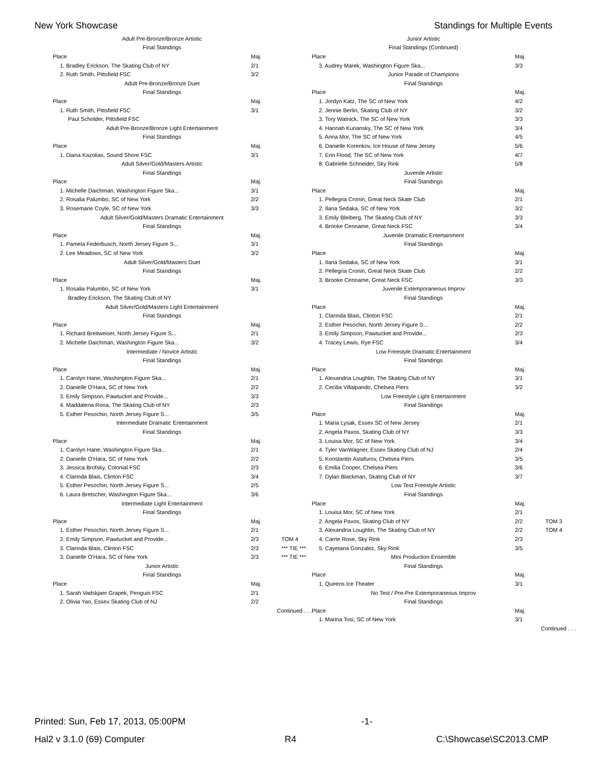New York Showcase Standings for Multiple Events
| Adult Pre-Bronze/Bronze Artistic | | |
| Final Standings | | |
| Place | Maj. | |
| 1. Bradley Erickson, The Skating Club of NY | 2/1 | |
| 2. Ruth Smith, Pittsfield FSC | 3/2 | |
| Adult Pre-Bronze/Bronze Duet | | |
| Final Standings | | |
| Place | Maj. | |
| 1. Ruth Smith, Pittsfield FSC | 3/1 | |
| Paul Scholder, Pittsfield FSC | | |
| Adult Pre-Bronze/Bronze Light Entertainment | | |
| Final Standings | | |
| Place | Maj. | |
| 1. Diana Kazolias, Sound Shore FSC | 3/1 | |
| Adult Silver/Gold/Masters Artistic | | |
| Final Standings | | |
| Place | Maj. | |
| 1. Michelle Daichman, Washington Figure Ska... | 3/1 | |
| 2. Rosalia Palumbo, SC of New York | 2/2 | |
| 3. Rosemarie Coyle, SC of New York | 3/3 | |
| Adult Silver/Gold/Masters Dramatic Entertainment | | |
| Final Standings | | |
| Place | Maj. | |
| 1. Pamela Federbusch, North Jersey Figure S... | 3/1 | |
| 2. Lee Meadows, SC of New York | 3/2 | |
| Adult Silver/Gold/Masters Duet | | |
| Final Standings | | |
| Place | Maj. | |
| 1. Rosalia Palumbo, SC of New York | 3/1 | |
| Bradley Erickson, The Skating Club of NY | | |
| Adult Silver/Gold/Masters Light Entertainment | | |
| Final Standings | | |
| Place | Maj. | |
| 1. Richard Breitweiser, North Jersey Figure S... | 2/1 | |
| 2. Michelle Daichman, Washington Figure Ska... | 3/2 | |
| Intermediate / Novice Artistic | | |
| Final Standings | | |
| Place | Maj. | |
| 1. Carolyn Hane, Washington Figure Ska... | 2/1 | |
| 2. Danielle O'Hara, SC of New York | 2/2 | |
| 3. Emily Simpson, Pawtucket and Provide... | 3/3 | |
| 4. Maddalena Rona, The Skating Club of NY | 2/3 | |
| 5. Esther Pesochin, North Jersey Figure S... | 3/5 | |
| Intermediate Dramatic Entertainment | | |
| Final Standings | | |
| Place | Maj. | |
| 1. Carolyn Hane, Washington Figure Ska... | 2/1 | |
| 2. Danielle O'Hara, SC of New York | 2/2 | |
| 3. Jessica Brofsky, Colonial FSC | 2/3 | |
| 4. Clarinda Blais, Clinton FSC | 3/4 | |
| 5. Esther Pesochin, North Jersey Figure S... | 2/5 | |
| 6. Laura Bretscher, Washington Figure Ska... | 3/6 | |
| Intermediate Light Entertainment | | |
| Final Standings | | |
| Place | Maj. | |
| 1. Esther Pesochin, North Jersey Figure S... | 2/1 | |
| 2. Emily Simpson, Pawtucket and Provide... | 2/3 | TOM 4 |
| 3. Clarinda Blais, Clinton FSC | 2/3 | *** TIE *** |
| 3. Danielle O'Hara, SC of New York | 2/3 | *** TIE *** |
| Junior Artistic | | |
| Final Standings | | |
| Place | Maj. | |
| 1. Sarah Vadskjaer Grapek, Penguin FSC | 2/1 | |
| 2. Olivia Yao, Essex Skating Club of NJ | 2/2 | |
| Continued . . . | | |
| Junior Artistic | | |
| Final Standings (Continued) | | |
| Place | Maj. | |
| 3. Audrey Marek, Washington Figure Ska... | 3/3 | |
| Junior Parade of Champions | | |
| Final Standings | | |
| Place | Maj. | |
| 1. Jordyn Katz, The SC of New York | 4/2 | |
| 2. Jennie Berlin, Skating Club of NY | 3/2 | |
| 3. Tory Watnick, The SC of New York | 3/3 | |
| 4. Hannah Kuriansky, The SC of New York | 3/4 | |
| 5. Anna Mor, The SC of New York | 4/5 | |
| 6. Danielle Korenkov, Ice House of New Jersey | 5/6 | |
| 7. Erin Flood, The SC of New York | 4/7 | |
| 8. Gabrielle Schneider, Sky Rink | 5/8 | |
| Juvenile Artistic | | |
| Final Standings | | |
| Place | Maj. | |
| 1. Pellegria Cronin, Great Neck Skate Club | 2/1 | |
| 2. Ilana Sedaka, SC of New York | 3/2 | |
| 3. Emily Bleiberg, The Skating Club of NY | 3/3 | |
| 4. Brooke Cenname, Great Neck FSC | 3/4 | |
| Juvenile Dramatic Entertainment | | |
| Final Standings | | |
| Place | Maj. | |
| 1. Ilana Sedaka, SC of New York | 3/1 | |
| 2. Pellegria Cronin, Great Neck Skate Club | 2/2 | |
| 3. Brooke Cenname, Great Neck FSC | 3/3 | |
| Juvenile Extemporaneous Improv | | |
| Final Standings | | |
| Place | Maj. | |
| 1. Clarinda Blais, Clinton FSC | 2/1 | |
| 2. Esther Pesochin, North Jersey Figure S... | 2/2 | |
| 3. Emily Simpson, Pawtucket and Provide... | 2/3 | |
| 4. Tracey Lewis, Rye FSC | 3/4 | |
| Low Freestyle Dramatic Entertainment | | |
| Final Standings | | |
| Place | Maj. | |
| 1. Alexandria Loughlin, The Skating Club of NY | 3/1 | |
| 2. Cecilia Villalpando, Chelsea Piers | 3/2 | |
| Low Freestyle Light Entertainment | | |
| Final Standings | | |
| Place | Maj. | |
| 1. Maria Lysak, Essex SC of New Jersey | 2/1 | |
| 2. Angela Paxos, Skating Club of NY | 3/3 | |
| 3. Louisa Mor, SC of New York | 3/4 | |
| 4. Tyler VanWagner, Essex Skating Club of NJ | 2/4 | |
| 5. Konstantin Astafurov, Chelsea Piers | 3/5 | |
| 6. Emilia Cooper, Chelsea Piers | 3/6 | |
| 7. Dylan Blackman, Skating Club of NY | 3/7 | |
| Low Test Freestyle Artistic | | |
| Final Standings | | |
| Place | Maj. | |
| 1. Louisa Mor, SC of New York | 2/1 | |
| 2. Angela Paxos, Skating Club of NY | 2/2 | TOM 3 |
| 3. Alexandria Loughlin, The Skating Club of NY | 2/2 | TOM 4 |
| 4. Carrie Rose, Sky Rink | 2/3 | |
| 5. Cayetana Gonzalez, Sky Rink | 3/5 | |
| Mini Production Ensemble | | |
| Final Standings | | |
| Place | Maj. | |
| 1. Queens Ice Theater | 3/1 | |
| No Test / Pre-Pre Extemporaneous Improv | | |
| Final Standings | | |
| Place | Maj. | |
| 1. Marina Tosi, SC of New York | 3/1 | |
| Continued . . . | | |
Printed: Sun, Feb 17, 2013, 05:00PM -1-
Hal2 v 3.1.0 (69) Computer R4 C:\Showcase\SC2013.CMP